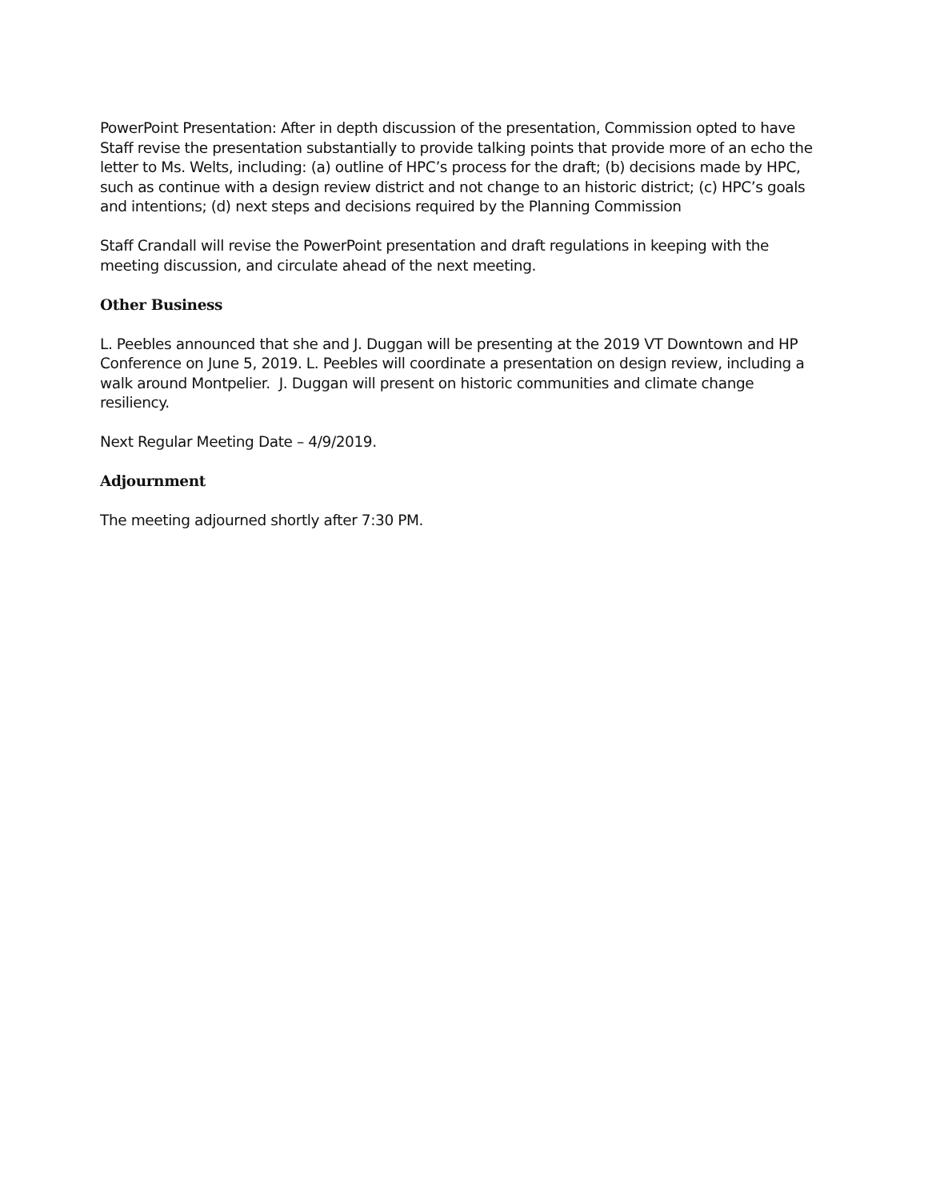PowerPoint Presentation: After in depth discussion of the presentation, Commission opted to have Staff revise the presentation substantially to provide talking points that provide more of an echo the letter to Ms. Welts, including: (a) outline of HPC’s process for the draft; (b) decisions made by HPC, such as continue with a design review district and not change to an historic district; (c) HPC’s goals and intentions; (d) next steps and decisions required by the Planning Commission
Staff Crandall will revise the PowerPoint presentation and draft regulations in keeping with the meeting discussion, and circulate ahead of the next meeting.
Other Business
L. Peebles announced that she and J. Duggan will be presenting at the 2019 VT Downtown and HP Conference on June 5, 2019. L. Peebles will coordinate a presentation on design review, including a walk around Montpelier. J. Duggan will present on historic communities and climate change resiliency.
Next Regular Meeting Date – 4/9/2019.
Adjournment
The meeting adjourned shortly after 7:30 PM.